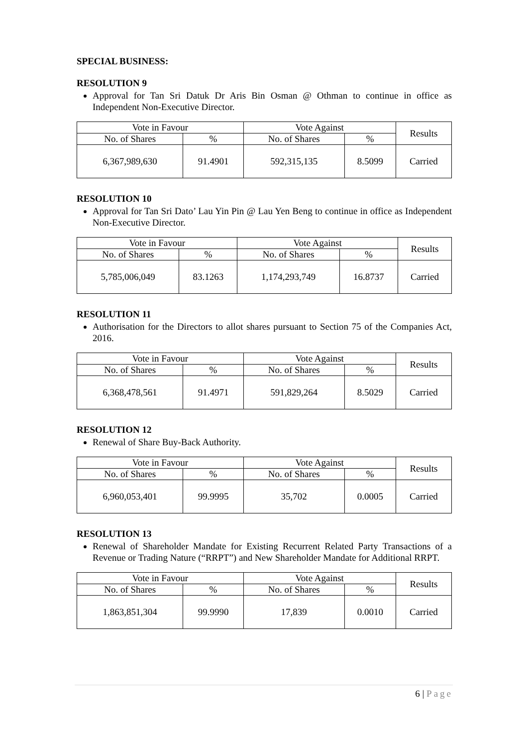SPECIAL BUSINESS:
RESOLUTION 9
Approval for Tan Sri Datuk Dr Aris Bin Osman @ Othman to continue in office as Independent Non-Executive Director.
| Vote in Favour | | Vote Against | | Results |
| --- | --- | --- | --- | --- |
| No. of Shares | % | No. of Shares | % | |
| 6,367,989,630 | 91.4901 | 592,315,135 | 8.5099 | Carried |
RESOLUTION 10
Approval for Tan Sri Dato’ Lau Yin Pin @ Lau Yen Beng to continue in office as Independent Non-Executive Director.
| Vote in Favour | | Vote Against | | Results |
| --- | --- | --- | --- | --- |
| No. of Shares | % | No. of Shares | % | |
| 5,785,006,049 | 83.1263 | 1,174,293,749 | 16.8737 | Carried |
RESOLUTION 11
Authorisation for the Directors to allot shares pursuant to Section 75 of the Companies Act, 2016.
| Vote in Favour | | Vote Against | | Results |
| --- | --- | --- | --- | --- |
| No. of Shares | % | No. of Shares | % | |
| 6,368,478,561 | 91.4971 | 591,829,264 | 8.5029 | Carried |
RESOLUTION 12
Renewal of Share Buy-Back Authority.
| Vote in Favour | | Vote Against | | Results |
| --- | --- | --- | --- | --- |
| No. of Shares | % | No. of Shares | % | |
| 6,960,053,401 | 99.9995 | 35,702 | 0.0005 | Carried |
RESOLUTION 13
Renewal of Shareholder Mandate for Existing Recurrent Related Party Transactions of a Revenue or Trading Nature (“RRPT”) and New Shareholder Mandate for Additional RRPT.
| Vote in Favour | | Vote Against | | Results |
| --- | --- | --- | --- | --- |
| No. of Shares | % | No. of Shares | % | |
| 1,863,851,304 | 99.9990 | 17,839 | 0.0010 | Carried |
6 | Page